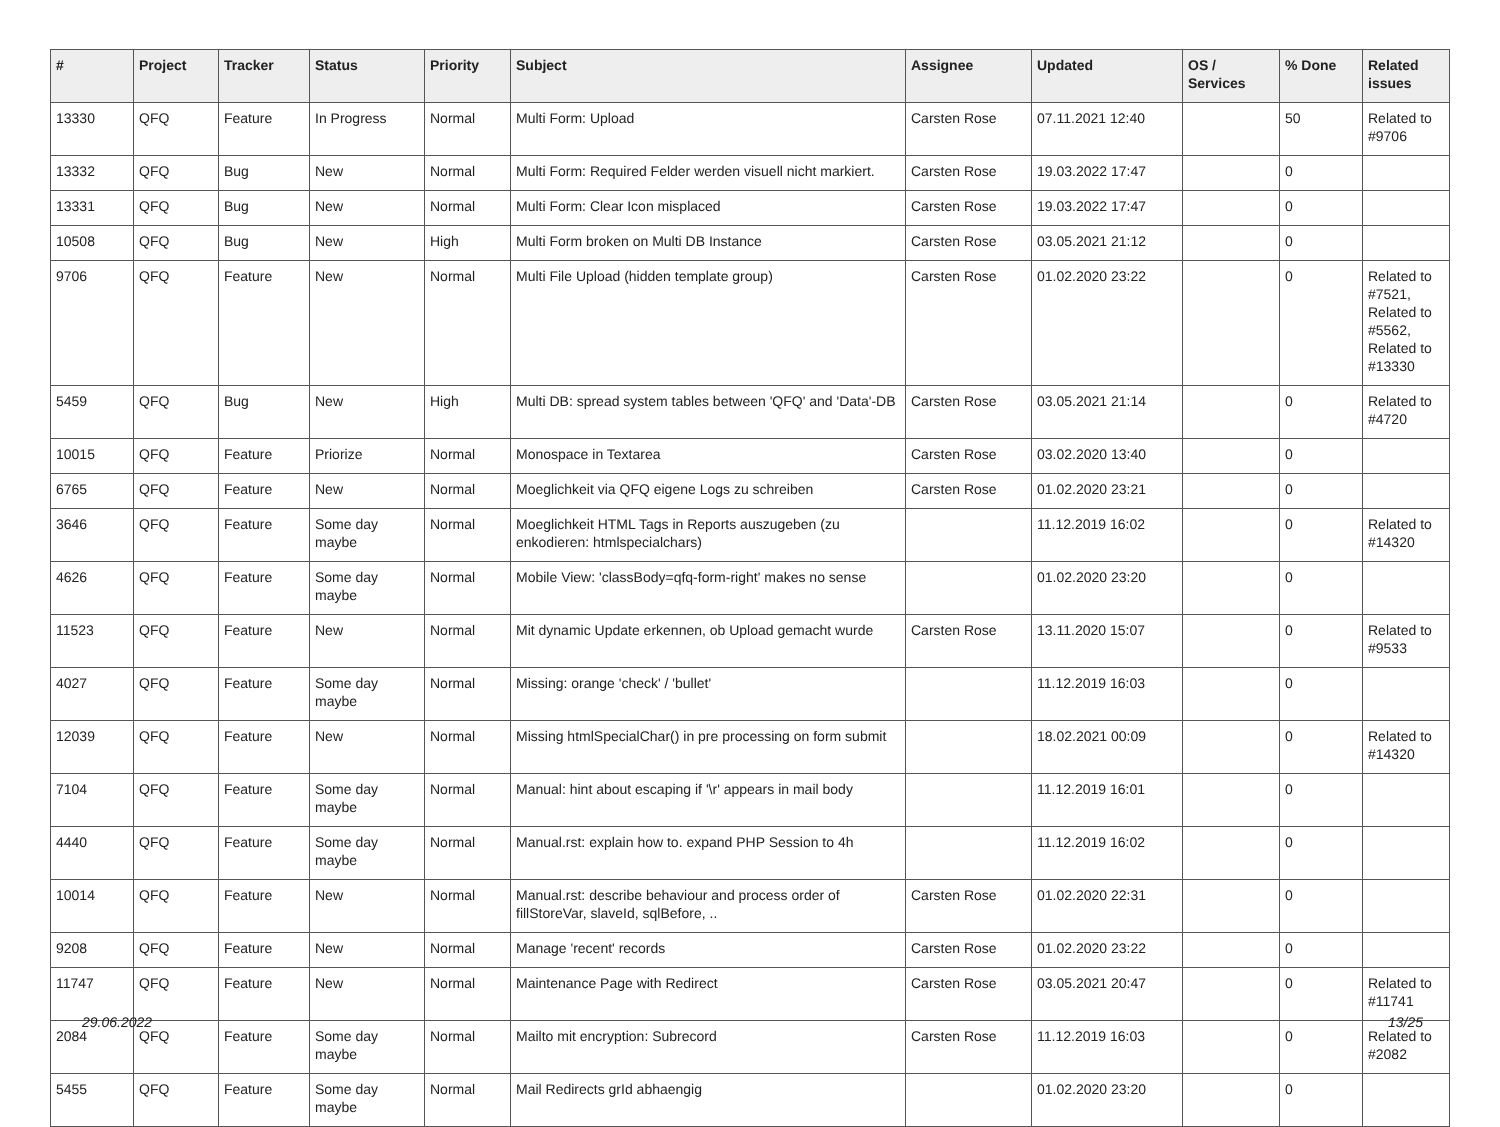| # | Project | Tracker | Status | Priority | Subject | Assignee | Updated | OS / Services | % Done | Related issues |
| --- | --- | --- | --- | --- | --- | --- | --- | --- | --- | --- |
| 13330 | QFQ | Feature | In Progress | Normal | Multi Form: Upload | Carsten Rose | 07.11.2021 12:40 | | 50 | Related to #9706 |
| 13332 | QFQ | Bug | New | Normal | Multi Form: Required Felder werden visuell nicht markiert. | Carsten Rose | 19.03.2022 17:47 | | 0 | |
| 13331 | QFQ | Bug | New | Normal | Multi Form: Clear Icon misplaced | Carsten Rose | 19.03.2022 17:47 | | 0 | |
| 10508 | QFQ | Bug | New | High | Multi Form broken on Multi DB Instance | Carsten Rose | 03.05.2021 21:12 | | 0 | |
| 9706 | QFQ | Feature | New | Normal | Multi File Upload (hidden template group) | Carsten Rose | 01.02.2020 23:22 | | 0 | Related to #7521, Related to #5562, Related to #13330 |
| 5459 | QFQ | Bug | New | High | Multi DB: spread system tables between 'QFQ' and 'Data'-DB | Carsten Rose | 03.05.2021 21:14 | | 0 | Related to #4720 |
| 10015 | QFQ | Feature | Priorize | Normal | Monospace in Textarea | Carsten Rose | 03.02.2020 13:40 | | 0 | |
| 6765 | QFQ | Feature | New | Normal | Moeglichkeit via QFQ eigene Logs zu schreiben | Carsten Rose | 01.02.2020 23:21 | | 0 | |
| 3646 | QFQ | Feature | Some day maybe | Normal | Moeglichkeit HTML Tags in Reports auszugeben (zu enkodieren: htmlspecialchars) | | 11.12.2019 16:02 | | 0 | Related to #14320 |
| 4626 | QFQ | Feature | Some day maybe | Normal | Mobile View: 'classBody=qfq-form-right' makes no sense | | 01.02.2020 23:20 | | 0 | |
| 11523 | QFQ | Feature | New | Normal | Mit dynamic Update erkennen, ob Upload gemacht wurde | Carsten Rose | 13.11.2020 15:07 | | 0 | Related to #9533 |
| 4027 | QFQ | Feature | Some day maybe | Normal | Missing: orange 'check' / 'bullet' | | 11.12.2019 16:03 | | 0 | |
| 12039 | QFQ | Feature | New | Normal | Missing htmlSpecialChar() in pre processing on form submit | | 18.02.2021 00:09 | | 0 | Related to #14320 |
| 7104 | QFQ | Feature | Some day maybe | Normal | Manual: hint about escaping if '\r' appears in mail body | | 11.12.2019 16:01 | | 0 | |
| 4440 | QFQ | Feature | Some day maybe | Normal | Manual.rst: explain how to. expand PHP Session to 4h | | 11.12.2019 16:02 | | 0 | |
| 10014 | QFQ | Feature | New | Normal | Manual.rst: describe behaviour and process order of fillStoreVar, slaveId, sqlBefore, .. | Carsten Rose | 01.02.2020 22:31 | | 0 | |
| 9208 | QFQ | Feature | New | Normal | Manage 'recent' records | Carsten Rose | 01.02.2020 23:22 | | 0 | |
| 11747 | QFQ | Feature | New | Normal | Maintenance Page with Redirect | Carsten Rose | 03.05.2021 20:47 | | 0 | Related to #11741 |
| 2084 | QFQ | Feature | Some day maybe | Normal | Mailto mit encryption: Subrecord | Carsten Rose | 11.12.2019 16:03 | | 0 | Related to #2082 |
| 5455 | QFQ | Feature | Some day maybe | Normal | Mail Redirects grId abhaengig | | 01.02.2020 23:20 | | 0 | |
29.06.2022 13/25